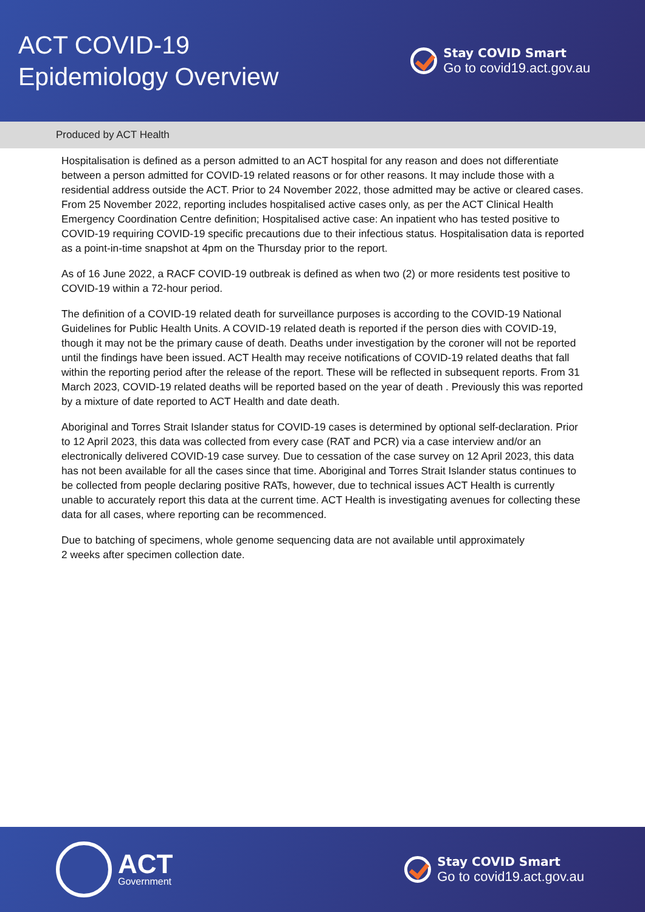ACT COVID-19
Epidemiology Overview
Stay COVID Smart
Go to covid19.act.gov.au
Produced by ACT Health
Hospitalisation is defined as a person admitted to an ACT hospital for any reason and does not differentiate between a person admitted for COVID-19 related reasons or for other reasons. It may include those with a residential address outside the ACT. Prior to 24 November 2022, those admitted may be active or cleared cases. From 25 November 2022, reporting includes hospitalised active cases only, as per the ACT Clinical Health Emergency Coordination Centre definition; Hospitalised active case: An inpatient who has tested positive to COVID-19 requiring COVID-19 specific precautions due to their infectious status. Hospitalisation data is reported as a point-in-time snapshot at 4pm on the Thursday prior to the report.
As of 16 June 2022, a RACF COVID-19 outbreak is defined as when two (2) or more residents test positive to COVID-19 within a 72-hour period.
The definition of a COVID-19 related death for surveillance purposes is according to the COVID-19 National Guidelines for Public Health Units. A COVID-19 related death is reported if the person dies with COVID-19, though it may not be the primary cause of death. Deaths under investigation by the coroner will not be reported until the findings have been issued. ACT Health may receive notifications of COVID-19 related deaths that fall within the reporting period after the release of the report. These will be reflected in subsequent reports. From 31 March 2023, COVID-19 related deaths will be reported based on the year of death . Previously this was reported by a mixture of date reported to ACT Health and date death.
Aboriginal and Torres Strait Islander status for COVID-19 cases is determined by optional self-declaration. Prior to 12 April 2023, this data was collected from every case (RAT and PCR) via a case interview and/or an electronically delivered COVID-19 case survey. Due to cessation of the case survey on 12 April 2023, this data has not been available for all the cases since that time. Aboriginal and Torres Strait Islander status continues to be collected from people declaring positive RATs, however, due to technical issues ACT Health is currently unable to accurately report this data at the current time. ACT Health is investigating avenues for collecting these data for all cases, where reporting can be recommenced.
Due to batching of specimens, whole genome sequencing data are not available until approximately
2 weeks after specimen collection date.
ACT
Government
Stay COVID Smart
Go to covid19.act.gov.au